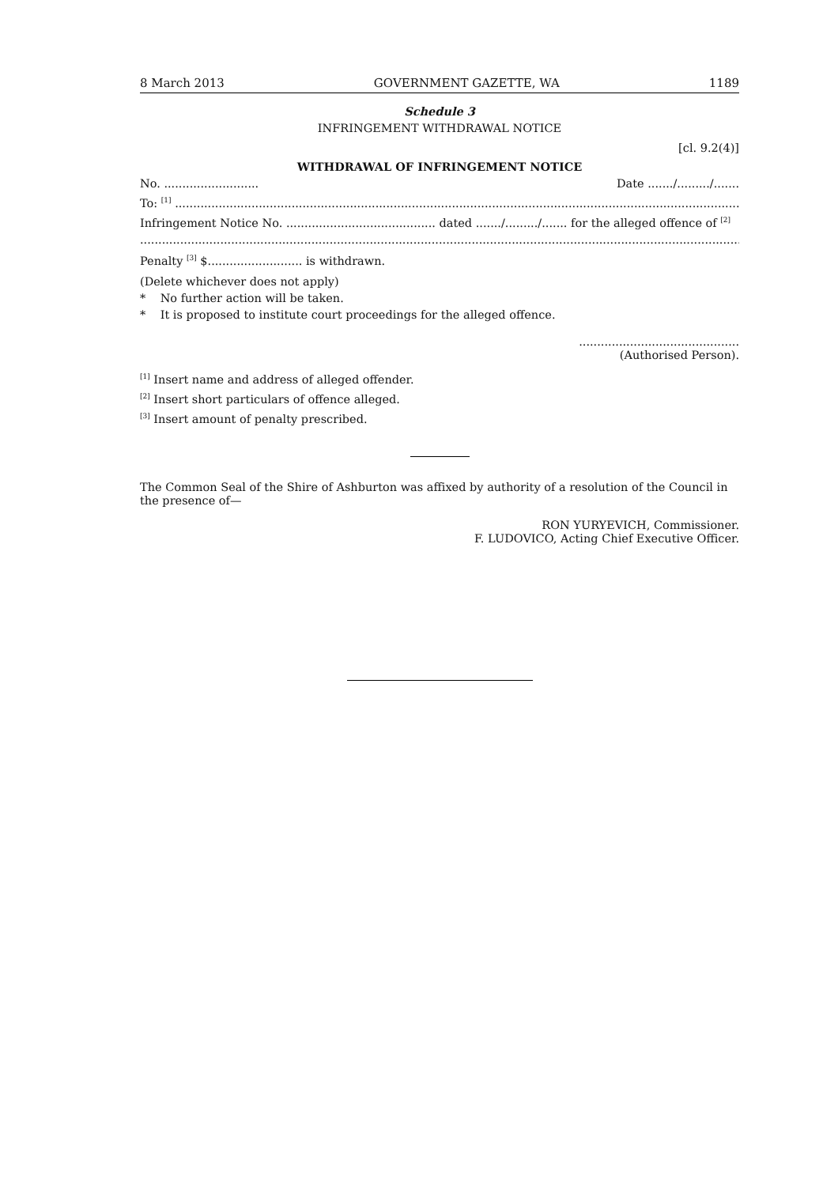8 March 2013 GOVERNMENT GAZETTE, WA 1189
Schedule 3
INFRINGEMENT WITHDRAWAL NOTICE
[cl. 9.2(4)]
WITHDRAWAL OF INFRINGEMENT NOTICE
No. .......................... Date ......./........./.......
To: <sup>[1]</sup> ...................................................................................................................................................................
Infringement Notice No. ......................................... dated ......./........./....... for the alleged offence of <sup>[2]</sup>
...................................................................................................................................................................................
Penalty <sup>[3]</sup> $.......................... is withdrawn.
(Delete whichever does not apply)
* No further action will be taken.
* It is proposed to institute court proceedings for the alleged offence.
............................................
(Authorised Person).
<sup>[1]</sup> Insert name and address of alleged offender.
<sup>[2]</sup> Insert short particulars of offence alleged.
<sup>[3]</sup> Insert amount of penalty prescribed.
The Common Seal of the Shire of Ashburton was affixed by authority of a resolution of the Council in the presence of—
RON YURYEVICH, Commissioner.
F. LUDOVICO, Acting Chief Executive Officer.